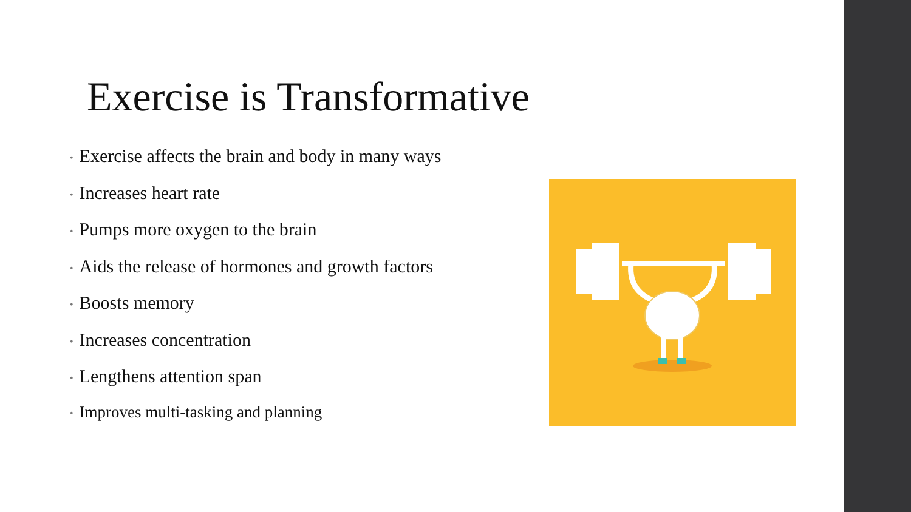Exercise is Transformative
• Exercise affects the brain and body in many ways
• Increases heart rate
• Pumps more oxygen to the brain
• Aids the release of hormones and growth factors
• Boosts memory
• Increases concentration
• Lengthens attention span
• Improves multi-tasking and planning